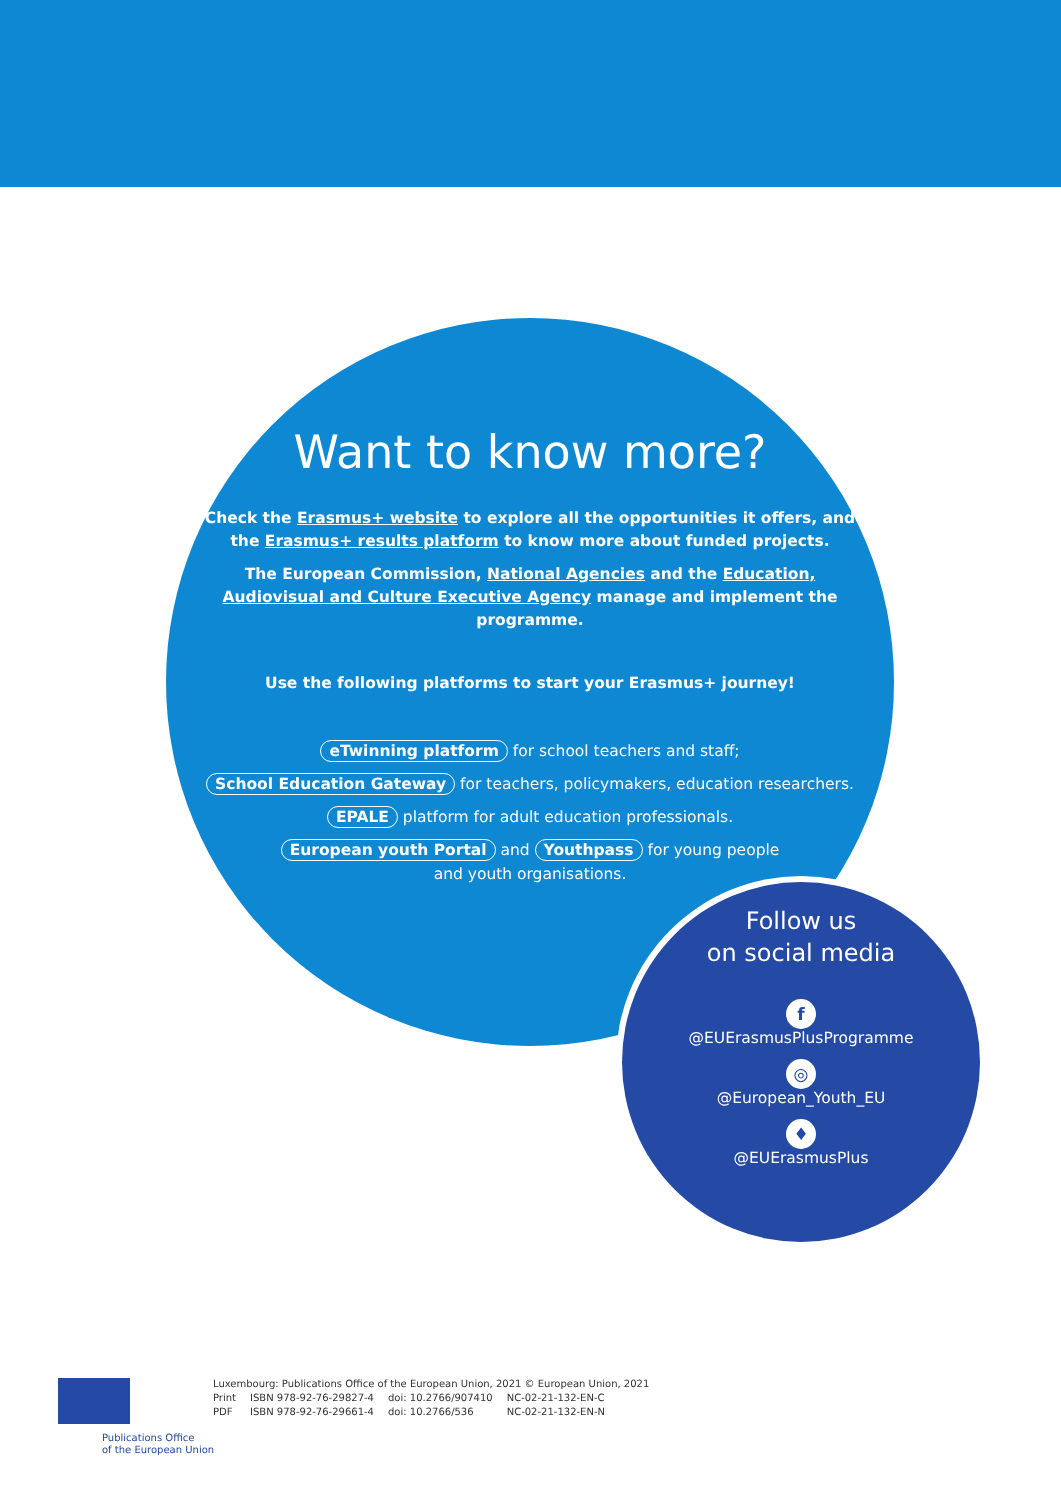Want to know more?
Check the Erasmus+ website to explore all the opportunities it offers, and the Erasmus+ results platform to know more about funded projects.
The European Commission, National Agencies and the Education, Audiovisual and Culture Executive Agency manage and implement the programme.
Use the following platforms to start your Erasmus+ journey!
eTwinning platform for school teachers and staff;
School Education Gateway for teachers, policymakers, education researchers.
EPALE platform for adult education professionals.
European youth Portal and Youthpass for young people
and youth organisations.
Follow us
on social media
f
@EUErasmusPlusProgramme
◎
@European_Youth_EU
♦
@EUErasmusPlus
Publications Office
of the European Union
Luxembourg: Publications Office of the European Union, 2021 © European Union, 2021
| Print | ISBN 978-92-76-29827-4 | doi: 10.2766/907410 | NC-02-21-132-EN-C |
| PDF | ISBN 978-92-76-29661-4 | doi: 10.2766/536 | NC-02-21-132-EN-N |